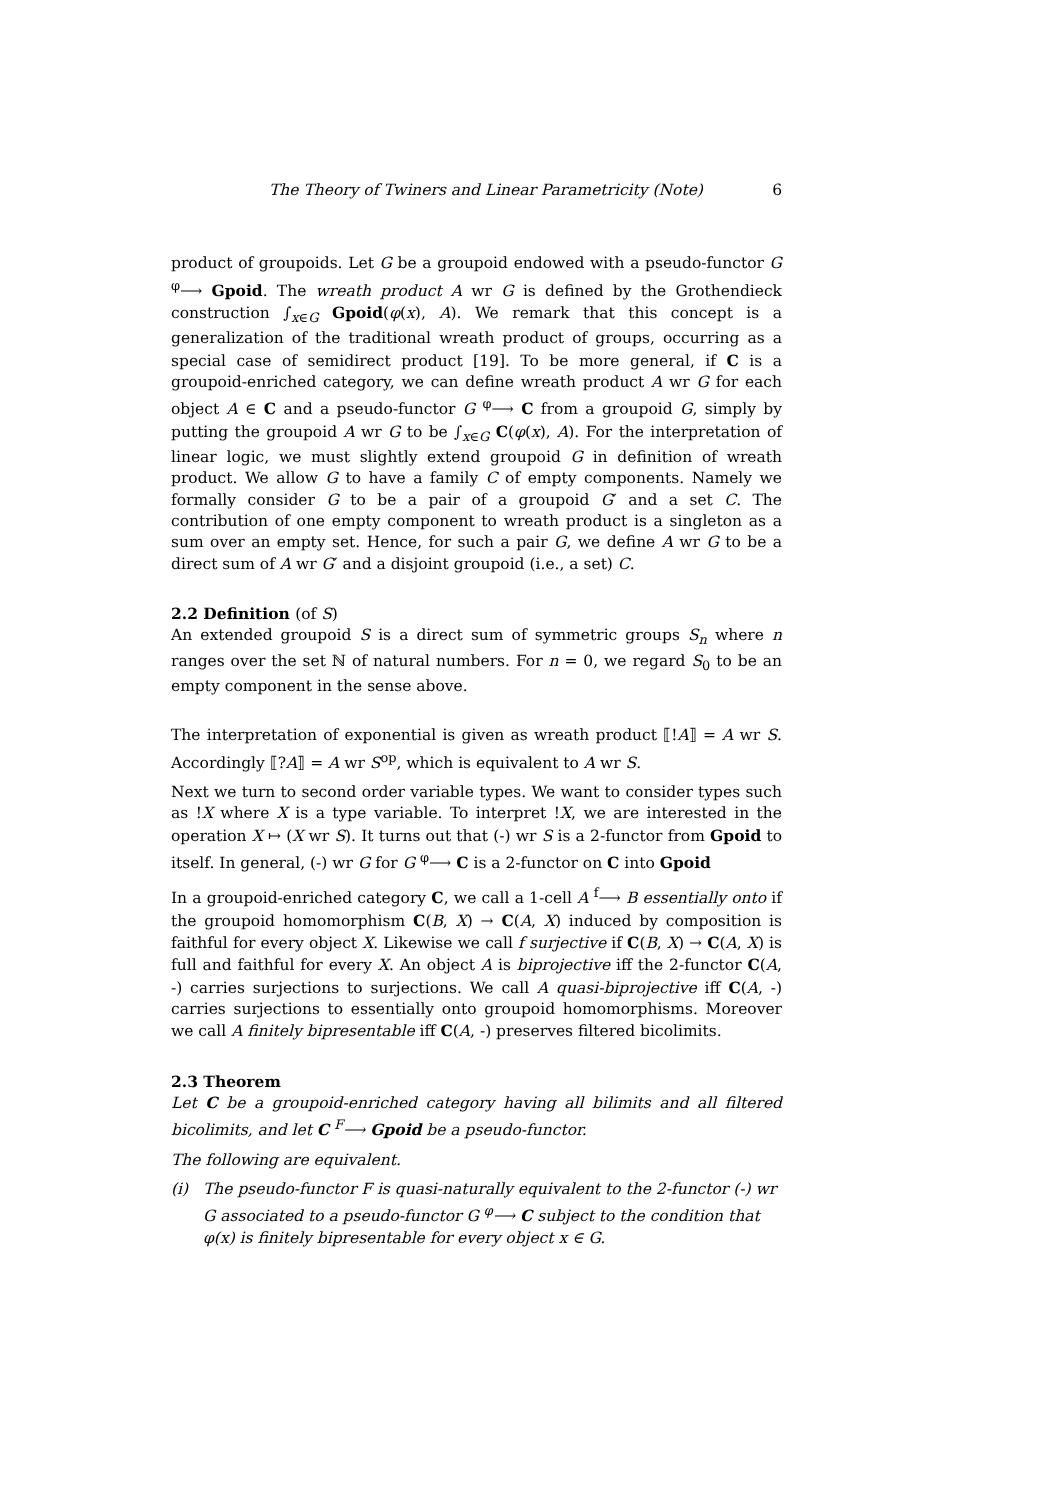The Theory of Twiners and Linear Parametricity (Note) 6
product of groupoids. Let G be a groupoid endowed with a pseudo-functor G <sup>φ</sup>⟶ Gpoid. The wreath product A wr G is defined by the Grothendieck construction ∫<sub>x∈G</sub> Gpoid(φ(x), A). We remark that this concept is a generalization of the traditional wreath product of groups, occurring as a special case of semidirect product [19]. To be more general, if C is a groupoid-enriched category, we can define wreath product A wr G for each object A ∈ C and a pseudo-functor G <sup>φ</sup>⟶ C from a groupoid G, simply by putting the groupoid A wr G to be ∫<sub>x∈G</sub> C(φ(x), A). For the interpretation of linear logic, we must slightly extend groupoid G in definition of wreath product. We allow G to have a family C of empty components. Namely we formally consider G to be a pair of a groupoid G′ and a set C. The contribution of one empty component to wreath product is a singleton as a sum over an empty set. Hence, for such a pair G, we define A wr G to be a direct sum of A wr G′ and a disjoint groupoid (i.e., a set) C.
2.2 Definition (of S)
An extended groupoid S is a direct sum of symmetric groups S<sub>n</sub> where n ranges over the set ℕ of natural numbers. For n = 0, we regard S<sub>0</sub> to be an empty component in the sense above.
The interpretation of exponential is given as wreath product ⟦!A⟧ = A wr S. Accordingly ⟦?A⟧ = A wr S<sup>op</sup>, which is equivalent to A wr S.
Next we turn to second order variable types. We want to consider types such as !X where X is a type variable. To interpret !X, we are interested in the operation X ↦ (X wr S). It turns out that (-) wr S is a 2-functor from Gpoid to itself. In general, (-) wr G for G <sup>φ</sup>⟶ C is a 2-functor on C into Gpoid
In a groupoid-enriched category C, we call a 1-cell A <sup>f</sup>⟶ B essentially onto if the groupoid homomorphism C(B, X) → C(A, X) induced by composition is faithful for every object X. Likewise we call f surjective if C(B, X) → C(A, X) is full and faithful for every X. An object A is biprojective iff the 2-functor C(A, -) carries surjections to surjections. We call A quasi-biprojective iff C(A, -) carries surjections to essentially onto groupoid homomorphisms. Moreover we call A finitely bipresentable iff C(A, -) preserves filtered bicolimits.
2.3 Theorem
Let C be a groupoid-enriched category having all bilimits and all filtered bicolimits, and let C <sup>F</sup>⟶ Gpoid be a pseudo-functor.
The following are equivalent.
(i) The pseudo-functor F is quasi-naturally equivalent to the 2-functor (-) wr G associated to a pseudo-functor G <sup>φ</sup>⟶ C subject to the condition that φ(x) is finitely bipresentable for every object x ∈ G.